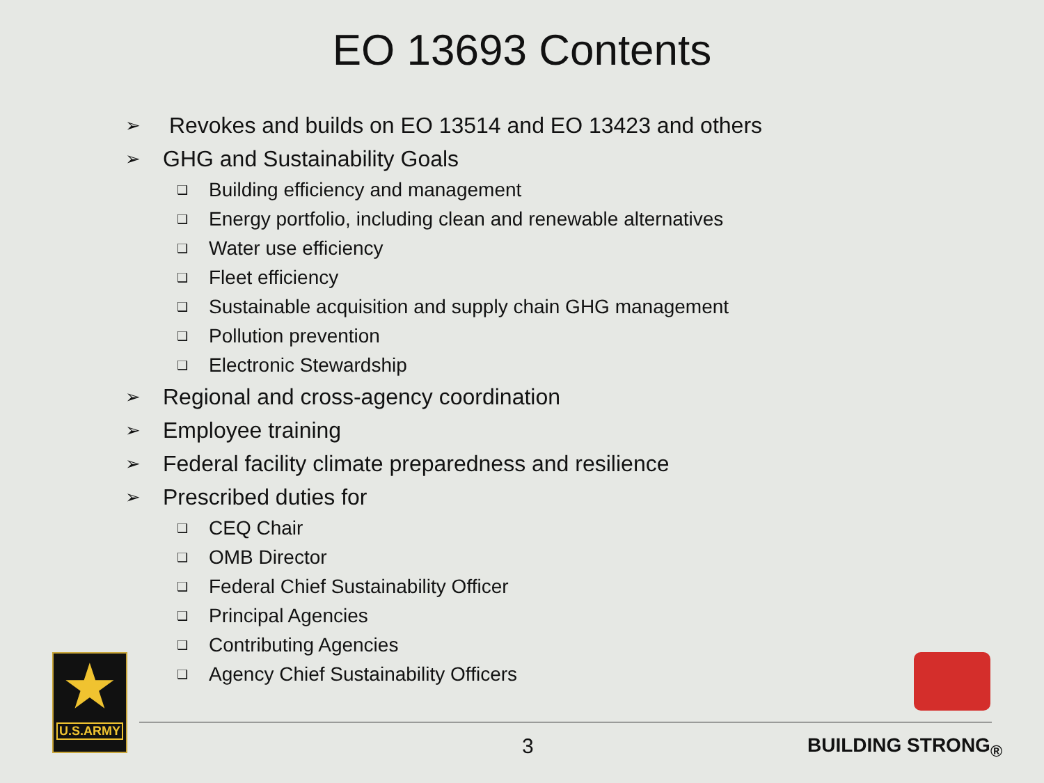EO 13693 Contents
➢ Revokes and builds on EO 13514 and EO 13423 and others
➢ GHG and Sustainability Goals
❑ Building efficiency and management
❑ Energy portfolio, including clean and renewable alternatives
❑ Water use efficiency
❑ Fleet efficiency
❑ Sustainable acquisition and supply chain GHG management
❑ Pollution prevention
❑ Electronic Stewardship
➢ Regional and cross-agency coordination
➢ Employee training
➢ Federal facility climate preparedness and resilience
➢ Prescribed duties for
❑ CEQ Chair
❑ OMB Director
❑ Federal Chief Sustainability Officer
❑ Principal Agencies
❑ Contributing Agencies
❑ Agency Chief Sustainability Officers
★
U.S.ARMY
3 BUILDING STRONG<sub>®</sub>